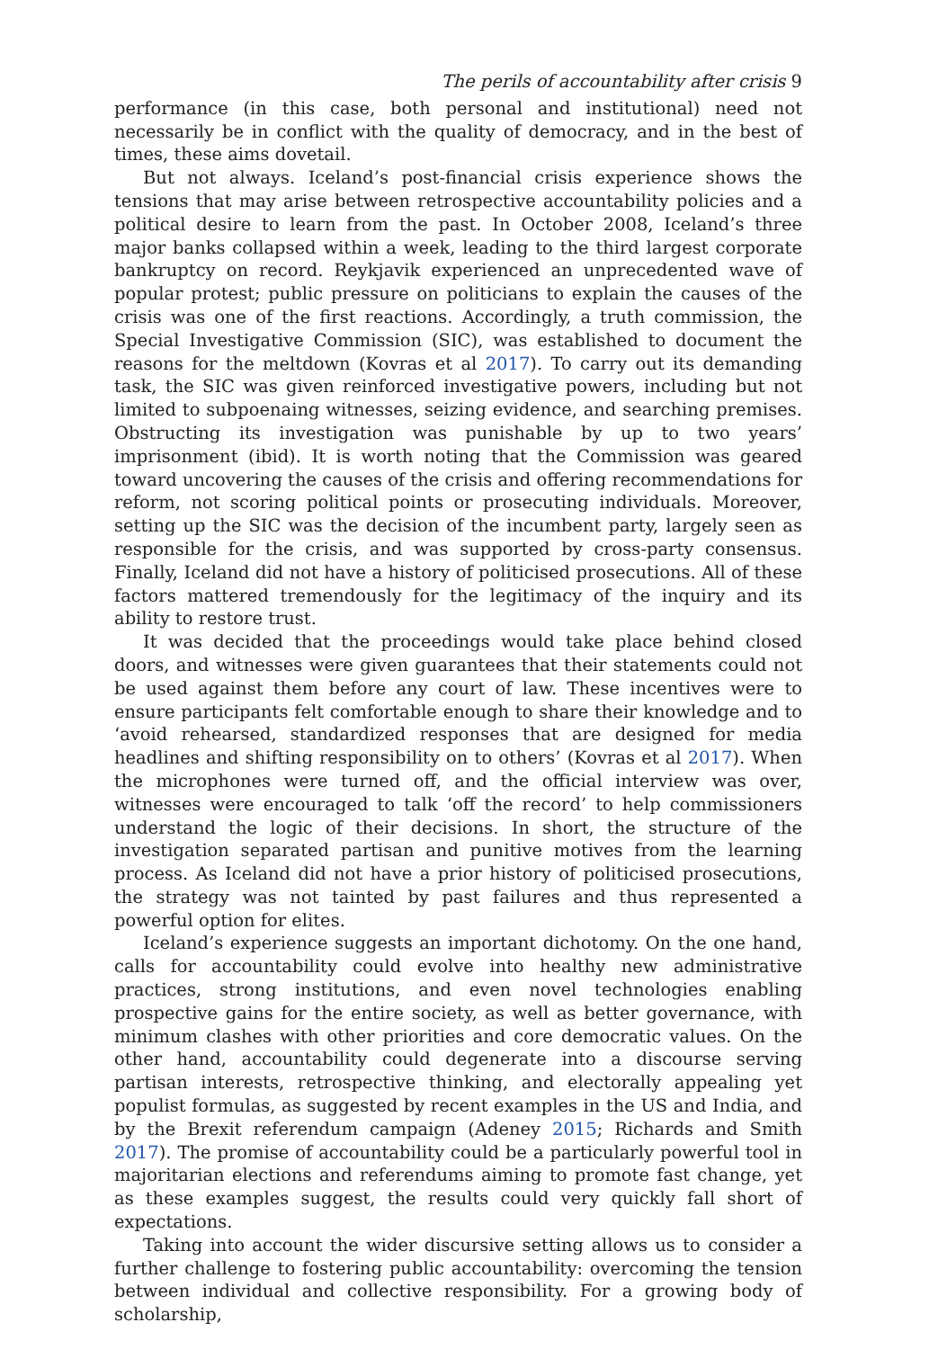The perils of accountability after crisis 9
performance (in this case, both personal and institutional) need not necessarily be in conflict with the quality of democracy, and in the best of times, these aims dovetail.
But not always. Iceland’s post-financial crisis experience shows the tensions that may arise between retrospective accountability policies and a political desire to learn from the past. In October 2008, Iceland’s three major banks collapsed within a week, leading to the third largest corporate bankruptcy on record. Reykjavik experienced an unprecedented wave of popular protest; public pressure on politicians to explain the causes of the crisis was one of the first reactions. Accordingly, a truth commission, the Special Investigative Commission (SIC), was established to document the reasons for the meltdown (Kovras et al 2017). To carry out its demanding task, the SIC was given reinforced investigative powers, including but not limited to subpoenaing witnesses, seizing evidence, and searching premises. Obstructing its investigation was punishable by up to two years’ imprisonment (ibid). It is worth noting that the Commission was geared toward uncovering the causes of the crisis and offering recommendations for reform, not scoring political points or prosecuting individuals. Moreover, setting up the SIC was the decision of the incumbent party, largely seen as responsible for the crisis, and was supported by cross-party consensus. Finally, Iceland did not have a history of politicised prosecutions. All of these factors mattered tremendously for the legitimacy of the inquiry and its ability to restore trust.
It was decided that the proceedings would take place behind closed doors, and witnesses were given guarantees that their statements could not be used against them before any court of law. These incentives were to ensure participants felt comfortable enough to share their knowledge and to ‘avoid rehearsed, standardized responses that are designed for media headlines and shifting responsibility on to others’ (Kovras et al 2017). When the microphones were turned off, and the official interview was over, witnesses were encouraged to talk ‘off the record’ to help commissioners understand the logic of their decisions. In short, the structure of the investigation separated partisan and punitive motives from the learning process. As Iceland did not have a prior history of politicised prosecutions, the strategy was not tainted by past failures and thus represented a powerful option for elites.
Iceland’s experience suggests an important dichotomy. On the one hand, calls for accountability could evolve into healthy new administrative practices, strong institutions, and even novel technologies enabling prospective gains for the entire society, as well as better governance, with minimum clashes with other priorities and core democratic values. On the other hand, accountability could degenerate into a discourse serving partisan interests, retrospective thinking, and electorally appealing yet populist formulas, as suggested by recent examples in the US and India, and by the Brexit referendum campaign (Adeney 2015; Richards and Smith 2017). The promise of accountability could be a particularly powerful tool in majoritarian elections and referendums aiming to promote fast change, yet as these examples suggest, the results could very quickly fall short of expectations.
Taking into account the wider discursive setting allows us to consider a further challenge to fostering public accountability: overcoming the tension between individual and collective responsibility. For a growing body of scholarship,